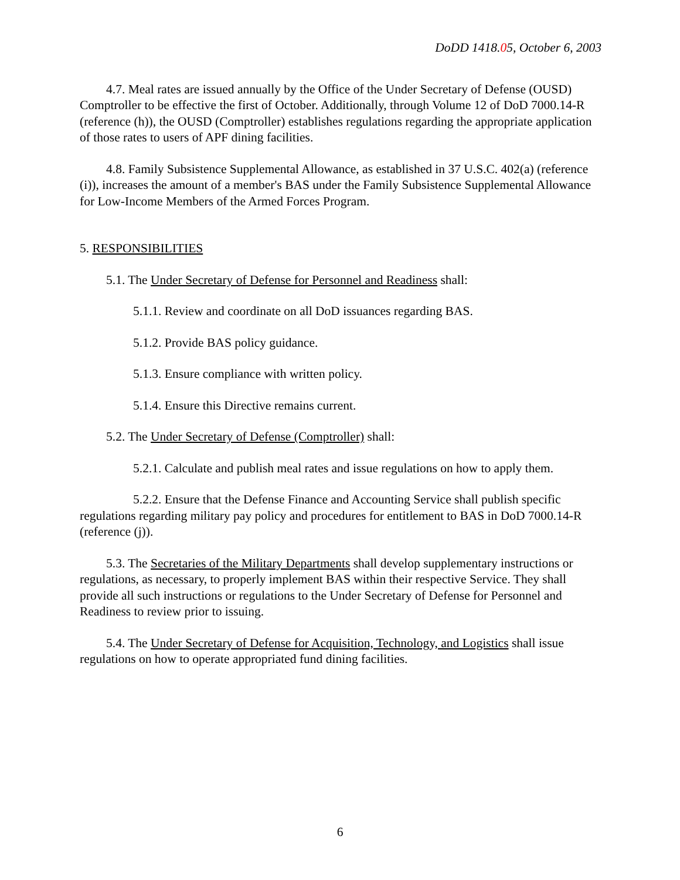DoDD 1418.05, October 6, 2003
4.7. Meal rates are issued annually by the Office of the Under Secretary of Defense (OUSD) Comptroller to be effective the first of October. Additionally, through Volume 12 of DoD 7000.14-R (reference (h)), the OUSD (Comptroller) establishes regulations regarding the appropriate application of those rates to users of APF dining facilities.
4.8. Family Subsistence Supplemental Allowance, as established in 37 U.S.C. 402(a) (reference (i)), increases the amount of a member's BAS under the Family Subsistence Supplemental Allowance for Low-Income Members of the Armed Forces Program.
5. RESPONSIBILITIES
5.1. The Under Secretary of Defense for Personnel and Readiness shall:
5.1.1. Review and coordinate on all DoD issuances regarding BAS.
5.1.2. Provide BAS policy guidance.
5.1.3. Ensure compliance with written policy.
5.1.4. Ensure this Directive remains current.
5.2. The Under Secretary of Defense (Comptroller) shall:
5.2.1. Calculate and publish meal rates and issue regulations on how to apply them.
5.2.2. Ensure that the Defense Finance and Accounting Service shall publish specific regulations regarding military pay policy and procedures for entitlement to BAS in DoD 7000.14-R (reference (j)).
5.3. The Secretaries of the Military Departments shall develop supplementary instructions or regulations, as necessary, to properly implement BAS within their respective Service. They shall provide all such instructions or regulations to the Under Secretary of Defense for Personnel and Readiness to review prior to issuing.
5.4. The Under Secretary of Defense for Acquisition, Technology, and Logistics shall issue regulations on how to operate appropriated fund dining facilities.
6